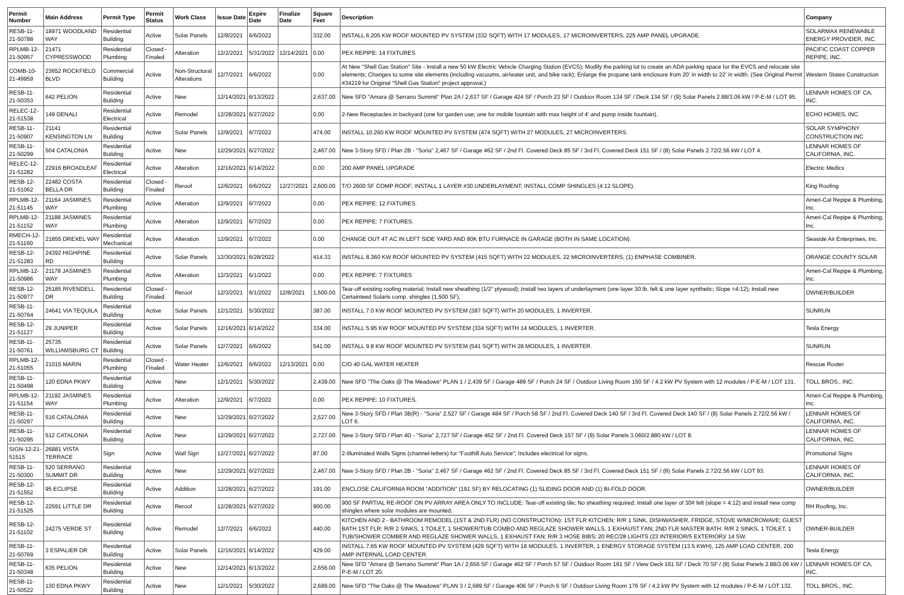| Permit Number | Main Address | Permit Type | Permit Status | Work Class | Issue Date | Expire Date | Finalize Date | Square Feet | Description | Company |
| --- | --- | --- | --- | --- | --- | --- | --- | --- | --- | --- |
| RESB-11-21-50788 | 18971 WOODLAND WAY | Residential Building | Active | Solar Panels | 12/8/2021 | 6/6/2022 | | 332.00 | INSTALL 6.205 KW ROOF MOUNTED PV SYSTEM (332 SQFT) WITH 17 MODULES, 17 MICROINVERTERS, 225 AMP PANEL UPGRADE. | SOLARMAX RENEWABLE ENERGY PROVIDER, INC. |
| RPLMB-12-21-50957 | 21471 CYPRESSWOOD | Residential Plumbing | Closed - Finaled | Alteration | 12/2/2021 | 5/31/2022 | 12/14/2021 | 0.00 | PEX REPIPE: 14 FIXTURES | PACIFIC COAST COPPER REPIPE, INC. |
| COMB-10-21-49959 | 23652 ROCKFIELD BLVD | Commercial Building | Active | Non-Structural Alterations | 12/7/2021 | 6/6/2022 | | 0.00 | At New "Shell Gas Station" Site - Install a new 50 kW Electric Vehicle Charging Station (EVCS); Modify the parking lot to create an ADA parking space for the EVCS and relocate site elements; Changes to some site elements (including vacuums, air/water unit, and bike rack); Enlarge the propane tank enclosure from 20' in width to 22' in width. (See Original Permit #34219 for Original "Shell Gas Station" project approval.) | Western States Construction |
| RESB-11-21-50353 | 642 PELION | Residential Building | Active | New | 12/14/2021 | 6/13/2022 | | 2,637.00 | New SFD "Amara @ Serrano Summit" Plan 2A / 2,637 SF / Garage 424 SF / Porch 23 SF / Outdoor Room 134 SF / Deck 134 SF / (9) Solar Panels 2.88/3.06 kW / P-E-M / LOT 95. | LENNAR HOMES OF CA, INC. |
| RELEC-12-21-51538 | 149 DENALI | Residential Electrical | Active | Remodel | 12/28/2021 | 6/27/2022 | | 0.00 | 2-New Receptacles in backyard (one for garden use; one for mobile fountain with max height of 4' and pump inside fountain). | ECHO HOMES, INC. |
| RESB-11-21-50907 | 21141 KENSINGTON LN | Residential Building | Active | Solar Panels | 12/9/2021 | 6/7/2022 | | 474.00 | INSTALL 10.260 KW ROOF MOUNTED PV SYSTEM (474 SQFT) WITH 27 MODULES, 27 MICROINVERTERS. | SOLAR SYMPHONY CONSTRUCTION INC |
| RESB-11-21-50299 | 504 CATALONIA | Residential Building | Active | New | 12/29/2021 | 6/27/2022 | | 2,467.00 | New 3-Story SFD / Plan 2B - "Soria" 2,467 SF / Garage 462 SF / 2nd Fl. Covered Deck 85 SF / 3rd Fl. Covered Deck 151 SF / (8) Solar Panels 2.72/2.56 kW / LOT 4. | LENNAR HOMES OF CALIFORNIA, INC. |
| RELEC-12-21-51282 | 22916 BROADLEAF | Residential Electrical | Active | Alteration | 12/16/2021 | 6/14/2022 | | 0.00 | 200 AMP PANEL UPGRADE | Electric Medics |
| RESB-12-21-51062 | 22482 COSTA BELLA DR | Residential Building | Closed - Finaled | Reroof | 12/6/2021 | 6/6/2022 | 12/27/2021 | 2,600.00 | T/O 2600 SF COMP ROOF; INSTALL 1 LAYER #30 UNDERLAYMENT; INSTALL COMP SHINGLES (4:12 SLOPE). | King Roofing |
| RPLMB-12-21-51145 | 21164 JASMINES WAY | Residential Plumbing | Active | Alteration | 12/9/2021 | 6/7/2022 | | 0.00 | PEX REPIPE: 12 FIXTURES. | Ameri-Cal Repipe & Plumbing, Inc. |
| RPLMB-12-21-51152 | 21188 JASMINES WAY | Residential Plumbing | Active | Alteration | 12/9/2021 | 6/7/2022 | | 0.00 | PEX REPIPE: 7 FIXTURES. | Ameri-Cal Repipe & Plumbing, Inc. |
| RMECH-12-21-51160 | 21855 DREXEL WAY | Residential Mechanical | Active | Alteration | 12/9/2021 | 6/7/2022 | | 0.00 | CHANGE OUT 4T AC IN LEFT SIDE YARD AND 80K BTU FURNACE IN GARAGE (BOTH IN SAME LOCATION). | Seaside Air Enterprises, Inc. |
| RESB-12-21-51283 | 24392 HIGHPINE RD | Residential Building | Active | Solar Panels | 12/30/2021 | 6/28/2022 | | 414.33 | INSTALL 8.360 KW ROOF MOUNTED PV SYSTEM (415 SQFT) WITH 22 MODULES, 22 MICROINVERTERS, (1) ENPHASE COMBINER. | ORANGE COUNTY SOLAR |
| RPLMB-12-21-50986 | 21178 JASMINES WAY | Residential Plumbing | Active | Alteration | 12/3/2021 | 6/1/2022 | | 0.00 | PEX REPIPE: 7 FIXTURES | Ameri-Cal Repipe & Plumbing, Inc. |
| RESB-12-21-50977 | 25185 RIVENDELL DR | Residential Building | Closed - Finaled | Reroof | 12/3/2021 | 6/1/2022 | 12/8/2021 | 1,500.00 | Tear-off existing roofing material; Install new sheathing (1/2" plywood); Install two layers of underlayment (one layer 30 lb. felt & one layer synthetic; Slope =4:12); Install new Certainteed Solaris comp. shingles (1,500 SF). | OWNER/BUILDER |
| RESB-11-21-50764 | 24641 VIA TEQUILA | Residential Building | Active | Solar Panels | 12/1/2021 | 5/30/2022 | | 387.00 | INSTALL 7.0 KW ROOF MOUNTED PV SYSTEM (387 SQFT) WITH 20 MODULES, 1 INVERTER. | SUNRUN |
| RESB-12-21-51127 | 29 JUNIPER | Residential Building | Active | Solar Panels | 12/16/2021 | 6/14/2022 | | 334.00 | INSTALL 5.95 KW ROOF MOUNTED PV SYSTEM (334 SQFT) WITH 14 MODULES, 1 INVERTER. | Tesla Energy |
| RESB-11-21-50761 | 25735 WILLIAMSBURG CT | Residential Building | Active | Solar Panels | 12/7/2021 | 6/6/2022 | | 541.00 | INSTALL 9.8 KW ROOF MOUNTED PV SYSTEM (541 SQFT) WITH 28 MODULES, 1 INVERTER. | SUNRUN |
| RPLMB-12-21-51055 | 21015 MARIN | Residential Plumbing | Closed - Finaled | Water Heater | 12/6/2021 | 6/6/2022 | 12/13/2021 | 0.00 | C/O 40 GAL WATER HEATER | Rescue Rooter |
| RESB-11-21-50498 | 120 EDNA PKWY | Residential Building | Active | New | 12/1/2021 | 5/30/2022 | | 2,439.00 | New SFD "The Oaks @ The Meadows" PLAN 1 / 2,439 SF / Garage 489 SF / Porch 24 SF / Outdoor Living Room 150 SF / 4.2 kW PV System with 12 modules / P-E-M / LOT 131. | TOLL BROS., INC. |
| RPLMB-12-21-51154 | 21192 JASMINES WAY | Residential Plumbing | Active | Alteration | 12/9/2021 | 6/7/2022 | | 0.00 | PEX REPIPE: 10 FIXTURES. | Ameri-Cal Repipe & Plumbing, Inc. |
| RESB-11-21-50297 | 516 CATALONIA | Residential Building | Active | New | 12/29/2021 | 6/27/2022 | | 2,527.00 | New 3-Story SFD / Plan 3B(R) - "Soria" 2,527 SF / Garage 484 SF / Porch 58 SF / 2nd Fl. Covered Deck 140 SF / 3rd Fl. Covered Deck 140 SF / (8) Solar Panels 2.72/2.56 kW / LOT 6. | LENNAR HOMES OF CALIFORNIA, INC. |
| RESB-11-21-50295 | 512 CATALONIA | Residential Building | Active | New | 12/29/2021 | 6/27/2022 | | 2,727.00 | New 3-Story SFD / Plan 4D - "Soria" 2,727 SF / Garage 462 SF / 2nd Fl. Covered Deck 157 SF / (9) Solar Panels 3.060/2.880 kW / LOT 8. | LENNAR HOMES OF CALIFORNIA, INC. |
| SIGN-12-21-51515 | 26881 VISTA TERRACE | Sign | Active | Wall Sign | 12/27/2021 | 6/27/2022 | | 87.00 | 2-Illuminated Walls Signs (channel-letters) for "Foothill Auto Service"; Includes electrical for signs. | Promotional Signs |
| RESB-11-21-50300 | 520 SERRANO SUMMIT DR | Residential Building | Active | New | 12/29/2021 | 6/27/2022 | | 2,467.00 | New 3-Story SFD / Plan 2B - "Soria" 2,467 SF / Garage 462 SF / 2nd Fl. Covered Deck 85 SF / 3rd Fl. Covered Deck 151 SF / (8) Solar Panels 2.72/2.56 kW / LOT 93. | LENNAR HOMES OF CALIFORNIA, INC. |
| RESB-12-21-51552 | 95 ECLIPSE | Residential Building | Active | Addition | 12/28/2021 | 6/27/2022 | | 191.00 | ENCLOSE CALIFORNIA ROOM "ADDITION" (191 SF) BY RELOCATING (1) SLIDING DOOR AND (1) BI-FOLD DOOR. | OWNER/BUILDER |
| RESB-12-21-51525 | 22591 LITTLE DR | Residential Building | Active | Reroof | 12/28/2021 | 6/27/2022 | | 900.00 | 900 SF PARTIAL RE-ROOF ON PV ARRAY AREA ONLY TO INCLUDE: Tear-off existing tile; No sheathing required; Install one layer of 30# felt (slope = 4:12) and install new comp shingles where solar modules are mounted. | RH Roofing, Inc. |
| RESB-12-21-51102 | 24275 VERDE ST | Residential Building | Active | Remodel | 12/7/2021 | 6/6/2022 | | 440.00 | KITCHEN AND 2 - BATHROOM REMODEL (1ST & 2ND FLR) (NO CONSTRUCTION): 1ST FLR KITCHEN: R/R 1 SINK, DISHWASHER, FRIDGE, STOVE W/MICROWAVE; GUEST BATH 1ST FLR: R/R 2 SINKS, 1 TOILET, 1 SHOWER/TUB COMBO AND REGLAZE SHOWER WALLS, 1 EXHAUST FAN; 2ND FLR MASTER BATH: R/R 2 SINKS, 1 TOILET, 1 TUB/SHOWER COMBER AND REGLAZE SHOWER WALLS, 1 EXHAUST FAN; R/R 3 HOSE BIBS; 20 REC/28 LIGHTS (23 INTERIOR/5 EXTERIOR)/ 14 SW. | OWNER-BUILDER |
| RESB-11-21-50769 | 3 ESPALIER DR | Residential Building | Active | Solar Panels | 12/16/2021 | 6/14/2022 | | 429.00 | INSTALL 7.65 KW ROOF MOUNTED PV SYSTEM (429 SQFT) WITH 18 MODULES, 1 INVERTER, 1 ENERGY STORAGE SYSTEM (13.5 KWH), 125 AMP LOAD CENTER, 200 AMP INTERNAL LOAD CENTER. | Tesla Energy |
| RESB-11-21-50348 | 635 PELION | Residential Building | Active | New | 12/14/2021 | 6/13/2022 | | 2,656.00 | New SFD "Amara @ Serrano Summit" Plan 1A / 2,656 SF / Garage 462 SF / Porch 57 SF / Outdoor Room 161 SF / View Deck 161 SF / Deck 70 SF / (9) Solar Panels 2.88/3.06 kW / P-E-M / LOT 20. | LENNAR HOMES OF CA, INC. |
| RESB-11-21-50522 | 130 EDNA PKWY | Residential Building | Active | New | 12/1/2021 | 5/30/2022 | | 2,689.00 | New SFD "The Oaks @ The Meadows" PLAN 3 / 2,689 SF / Garage 406 SF / Porch 6 SF / Outdoor Living Room 176 SF / 4.2 kW PV System with 12 modules / P-E-M / LOT 132. | TOLL BROS., INC. |